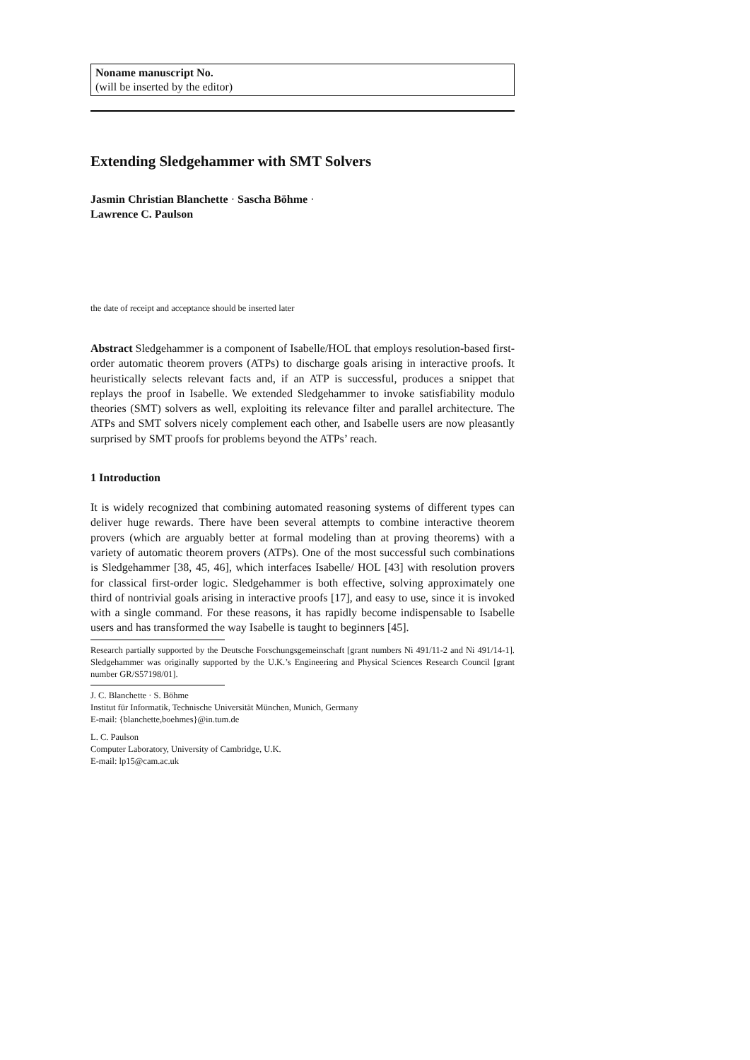Noname manuscript No.
(will be inserted by the editor)
Extending Sledgehammer with SMT Solvers
Jasmin Christian Blanchette · Sascha Böhme ·
Lawrence C. Paulson
the date of receipt and acceptance should be inserted later
Abstract Sledgehammer is a component of Isabelle/HOL that employs resolution-based first-order automatic theorem provers (ATPs) to discharge goals arising in interactive proofs. It heuristically selects relevant facts and, if an ATP is successful, produces a snippet that replays the proof in Isabelle. We extended Sledgehammer to invoke satisfiability modulo theories (SMT) solvers as well, exploiting its relevance filter and parallel architecture. The ATPs and SMT solvers nicely complement each other, and Isabelle users are now pleasantly surprised by SMT proofs for problems beyond the ATPs’ reach.
1 Introduction
It is widely recognized that combining automated reasoning systems of different types can deliver huge rewards. There have been several attempts to combine interactive theorem provers (which are arguably better at formal modeling than at proving theorems) with a variety of automatic theorem provers (ATPs). One of the most successful such combinations is Sledgehammer [38, 45, 46], which interfaces Isabelle/ HOL [43] with resolution provers for classical first-order logic. Sledgehammer is both effective, solving approximately one third of nontrivial goals arising in interactive proofs [17], and easy to use, since it is invoked with a single command. For these reasons, it has rapidly become indispensable to Isabelle users and has transformed the way Isabelle is taught to beginners [45].
Research partially supported by the Deutsche Forschungsgemeinschaft [grant numbers Ni 491/11-2 and Ni 491/14-1]. Sledgehammer was originally supported by the U.K.’s Engineering and Physical Sciences Research Council [grant number GR/S57198/01].
J. C. Blanchette · S. Böhme
Institut für Informatik, Technische Universität München, Munich, Germany
E-mail: {blanchette,boehmes}@in.tum.de
L. C. Paulson
Computer Laboratory, University of Cambridge, U.K.
E-mail: lp15@cam.ac.uk